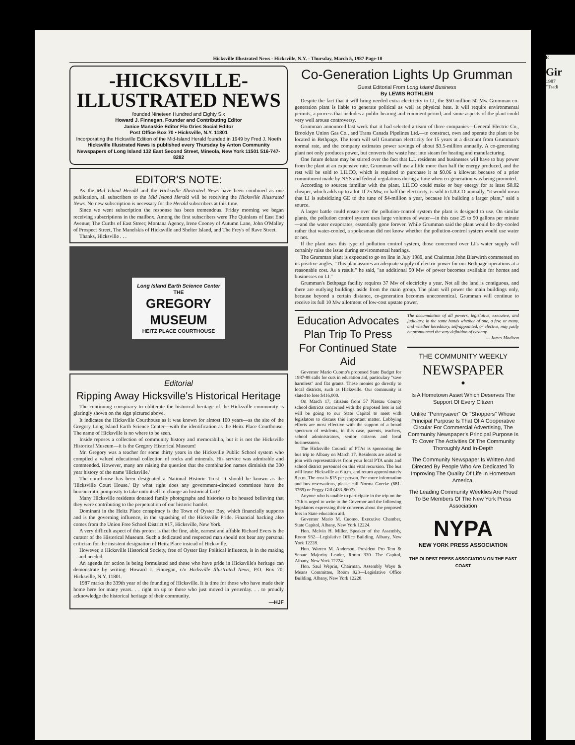E
Gir
1987
"Tradi
Hicksville Illustrated News - Hicksville, N.Y. - Thursday, March 5, 1987 Page-10
-HICKSVILLE- ILLUSTRATED NEWS
founded Nineteen Hundred and Eighty Six
Howard J. Finnegan, Founder and Contributing Editor
Janice Manaskie Editor Flo Gries Social Editor
Post Office Box 70 • Hicksville, N.Y. 11801
Incorporating the Hicksville Edition of the Mid-Island Herald founded in 1949 by Fred J. Noeth
Hicksville Illustrated News is published every Thursday by Anton Community Newspapers of Long Island 132 East Second Street, Mineola, New York 11501 516-747-8282
EDITOR'S NOTE:
As the Mid Island Herald and the Hicksville Illustrated News have been combined as one publication, all subscribers to the Mid Island Herald will be receiving the Hicksville Illustrated News. No new subscription is necessary for the Herald subscribers at this time.
Since we went subscription the response has been tremendous. Friday morning we began receiving subscriptions in the mailbox. Among the first subscribers were The Quinlans of East End Avenue; The Curths of East Street; Montana Agency, Irene Cooney of Autumn Lane, John O'Malley of Prospect Street, The Manelskis of Hicksville and Shelter Island, and The Frey's of Rave Street.
Thanks, Hicksville . . .
Long Island Earth Science Center
THE
GREGORY
MUSEUM
HEITZ PLACE COURTHOUSE
Editorial
Ripping Away Hicksville's Historical Heritage
The continuing conspiracy to obliterate the historical heritage of the Hicksville community is glaringly shown on the sign pictured above.
It indicates the Hicksville Courthouse as it was known for almost 100 years—as the site of the Gregory Long Island Earth Science Center—with the identification as the Heitz Place Courthouse. The name of Hicksville is no where to be seen.
Inside reposes a collection of community history and memorabilia, but it is not the Hicksville Historical Museum—it is the Gregory Historical Museum!
Mr. Gregory was a teacher for some thirty years in the Hicksville Public School system who compiled a valued educational collection of rocks and minerals. His service was admirable and commended. However, many are raising the question that the combination names diminish the 300 year history of the name 'Hicksville.'
The courthouse has been designated a National Historic Trust. It should be known as the 'Hicksville Court House.' By what right does any government-directed committee have the bureaucratic pomposity to take unto itself to change an historical fact?
Many Hicksville residents donated family photographs and histories to be housed believing that they were contributing to the perpetuation of our historic hamlet.
Dominant in the Heitz Place conspiracy is the Town of Oyster Bay, which financially supports and is the governing influence, in the squashing of the Hicksville Pride. Financial backing also comes from the Union Free School District #17, Hicksville, New York.
A very difficult aspect of this protest is that the fine, able, earnest and affable Richard Evers is the curator of the Historical Museum. Such a dedicated and respected man should not bear any personal criticism for the insistent designation of Heitz Place instead of Hicksville.
However, a Hicksville Historical Society, free of Oyster Bay Political influence, is in the making—and needed.
An agenda for action is being formulated and those who have pride in Hicksville's heritage can demonstrate by writing: Howard J. Finnegan, c/o Hicksville Illustrated News, P.O. Box 70, Hicksville, N.Y. 11801.
1987 marks the 339th year of the founding of Hicksville. It is time for those who have made their home here for many years. . . right on up to those who just moved in yesterday. . . to proudly acknowledge the historical heritage of their community.
—HJF
Co-Generation Lights Up Grumman
Guest Editorial From Long Island Business
By LEWIS ROTHLEIN
Despite the fact that it will bring needed extra electricity to LI, the $50-million 50 Mw Grumman co-generation plant is liable to generate political as well as physical heat. It will require environmental permits, a process that includes a public hearing and comment period, and some aspects of the plant could very well arouse controversy.
Grumman announced last week that it had selected a team of three companies—General Electric Co., Brooklyn Union Gas Co., and Trans Canada Pipelines Ltd.—to construct, own and operate the plant to be located in Bethpage. The team will sell Grumman electricity for 15 years at a discount from Grumman's normal rate, and the company estimates power savings of about $3.5-million annually. A co-generating plant not only produces power, but converts the waste heat into steam for heating and manufacturing.
One future debate may be stirred over the fact that L.I. residents and businesses will have to buy power from the plant at an expensive rate. Grumman will use a little more than half the energy produced, and the rest will be sold to LILCO, which is required to purchase it at $0.06 a kilowatt because of a prior commitment made by NYS and federal regulations during a time when co-generation was being promoted.
According to sources familiar with the plant, LILCO could make or buy energy for at least $0.02 cheaper, which adds up to a lot. If 25 Mw, or half the electricity, is sold to LILCO annually, "it would mean that LI is subsidizing GE to the tune of $4-million a year, because it's building a larger plant," said a source.
A larger battle could ensue over the pollution-control system the plant is designed to use. On similar plants, the pollution control system uses large volumes of water—in this case 25 to 50 gallons per minute—and the water evaporates, essentially gone forever. While Grumman said the plant would be dry-cooled rather that water-cooled, a spokesman did not know whether the pollution-control system would use water or not.
If the plant uses this type of pollution control system, those concerned over LI's water supply will certainly raise the issue during environmental hearings.
The Grumman plant is expected to go on line in July 1989, and Chairman John Bierwirth commented on its positive angles. "This plan assures an adequate supply of electric power for our Bethpage operations at a reasonable cost. As a result," he said, "an additional 50 Mw of power becomes available for homes and businesses on LI."
Grumman's Bethpage facility requires 37 Mw of electricity a year. Not all the land is contiguous, and there are outlying buildings aside from the main group. The plant will power the main buildings only, because beyond a certain distance, co-generation becomes uneconomical. Grumman will continue to receive its full 10 Mw allotment of low-cost upstate power.
Education Advocates Plan Trip To Press For Continued State Aid
Governor Mario Cuomo's proposed State Budget for 1987-88 calls for cuts in education aid, particulary "save harmless" and flat grants. These monies go directly to local districts, such as Hicksville. Our community is slated to lose $416,000.
On March 17, citizens from 57 Nassau County school districts concerned with the proposed loss in aid will be going to our State Capitol to meet with legislators to discuss this important matter. Lobbying efforts are most effective with the support of a broad spectrum of residents, in this case, parents, teachers, school administrators, senior citizens and local businessmen.
The Hicksville Council of PTAs is sponsoring the bus trip to Albany on March 17. Residents are asked to join with representatives from your local PTA units and school district personnel on this vital recursion. The bus will leave Hicksville at 6 a.m. and return approximately 8 p.m. The cost is $15 per person. For more information and bus reservations, please call Norma Goerke (681-3769) or Peggy Gill (433-8607).
Anyone who is unable to participate in the trip on the 17th is urged to write to the Governor and the following legislators expressing their concerns about the proposed loss in State education aid.
Governor Mario M. Cuomo, Executive Chamber, State Capitol, Albany, New York 12224.
Hon. Melvin H. Miller, Speaker of the Assembly, Room 932—Legislative Office Building, Albany, New York 12228.
Hon. Warren M. Anderson, President Pro Tem & Senate Majority Leader, Room 330—The Capitol, Albany, New York 12224.
Hon. Saul Weprin, Chairman, Assembly Ways & Means Committee, Room 923—Legislative Office Building, Albany, New York 12228.
The accumulation of all powers, legislative, executive, and judiciary, in the same hands whether of one, a few, or many, and whether hereditary, self-appointed, or elective, may justly be pronounced the very definition of tyranny.
— James Madison
THE COMMUNITY WEEKLY
NEWSPAPER
●
Is A Hometown Asset Which Deserves The Support Of Every Citizen
Unlike "Pennysaver" Or "Shoppers" Whose Principal Purpose Is That Of A Cooperative Circular For Commercial Advertising, The Community Newspaper's Principal Purpose Is To Cover The Activities Of The Community Thoroughly And In-Depth
The Community Newspaper Is Written And Directed By People Who Are Dedicated To Improving The Quality Of Life In Hometown America.
The Leading Community Weeklies Are Proud To Be Members Of The New York Press Association
NYPA
NEW YORK PRESS ASSOCIATION
THE OLDEST PRESS ASSOCIATION ON THE EAST COAST